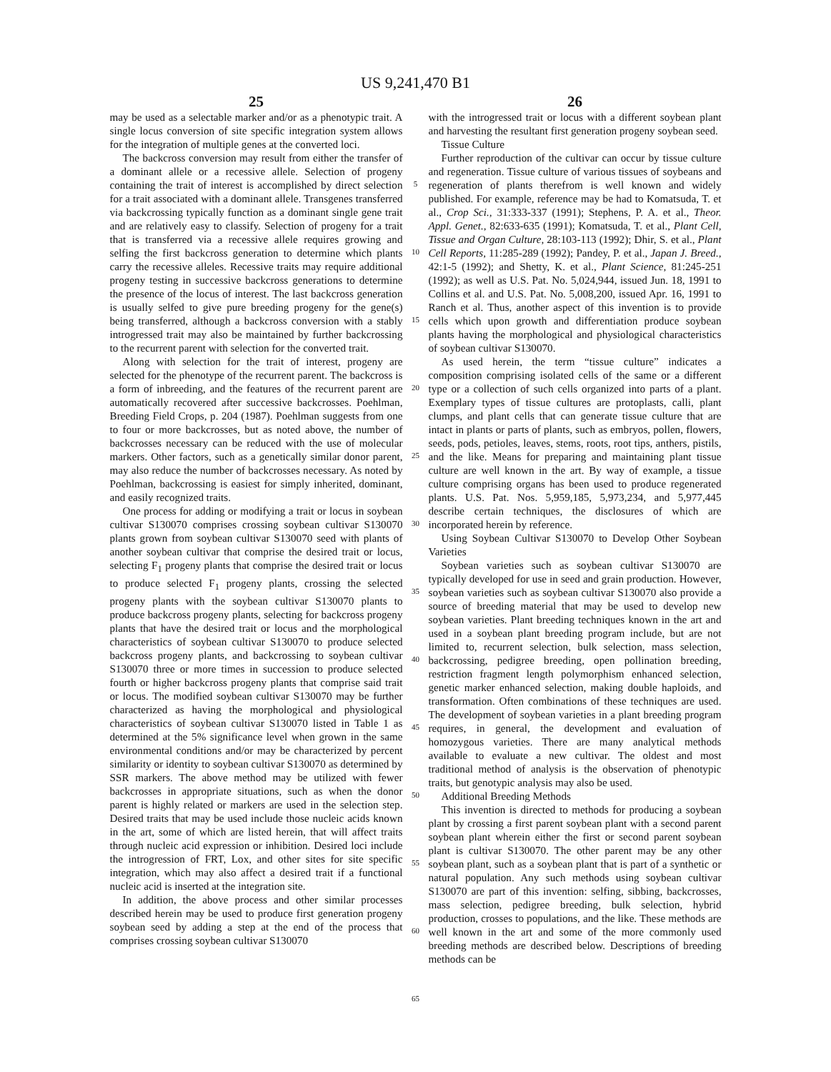US 9,241,470 B1
25
may be used as a selectable marker and/or as a phenotypic trait. A single locus conversion of site specific integration system allows for the integration of multiple genes at the converted loci.
The backcross conversion may result from either the transfer of a dominant allele or a recessive allele. Selection of progeny containing the trait of interest is accomplished by direct selection for a trait associated with a dominant allele. Transgenes transferred via backcrossing typically function as a dominant single gene trait and are relatively easy to classify. Selection of progeny for a trait that is transferred via a recessive allele requires growing and selfing the first backcross generation to determine which plants carry the recessive alleles. Recessive traits may require additional progeny testing in successive backcross generations to determine the presence of the locus of interest. The last backcross generation is usually selfed to give pure breeding progeny for the gene(s) being transferred, although a backcross conversion with a stably introgressed trait may also be maintained by further backcrossing to the recurrent parent with selection for the converted trait.
Along with selection for the trait of interest, progeny are selected for the phenotype of the recurrent parent. The backcross is a form of inbreeding, and the features of the recurrent parent are automatically recovered after successive backcrosses. Poehlman, Breeding Field Crops, p. 204 (1987). Poehlman suggests from one to four or more backcrosses, but as noted above, the number of backcrosses necessary can be reduced with the use of molecular markers. Other factors, such as a genetically similar donor parent, may also reduce the number of backcrosses necessary. As noted by Poehlman, backcrossing is easiest for simply inherited, dominant, and easily recognized traits.
One process for adding or modifying a trait or locus in soybean cultivar S130070 comprises crossing soybean cultivar S130070 plants grown from soybean cultivar S130070 seed with plants of another soybean cultivar that comprise the desired trait or locus, selecting F<sub>1</sub> progeny plants that comprise the desired trait or locus to produce selected F<sub>1</sub> progeny plants, crossing the selected progeny plants with the soybean cultivar S130070 plants to produce backcross progeny plants, selecting for backcross progeny plants that have the desired trait or locus and the morphological characteristics of soybean cultivar S130070 to produce selected backcross progeny plants, and backcrossing to soybean cultivar S130070 three or more times in succession to produce selected fourth or higher backcross progeny plants that comprise said trait or locus. The modified soybean cultivar S130070 may be further characterized as having the morphological and physiological characteristics of soybean cultivar S130070 listed in Table 1 as determined at the 5% significance level when grown in the same environmental conditions and/or may be characterized by percent similarity or identity to soybean cultivar S130070 as determined by SSR markers. The above method may be utilized with fewer backcrosses in appropriate situations, such as when the donor parent is highly related or markers are used in the selection step. Desired traits that may be used include those nucleic acids known in the art, some of which are listed herein, that will affect traits through nucleic acid expression or inhibition. Desired loci include the introgression of FRT, Lox, and other sites for site specific integration, which may also affect a desired trait if a functional nucleic acid is inserted at the integration site.
In addition, the above process and other similar processes described herein may be used to produce first generation progeny soybean seed by adding a step at the end of the process that comprises crossing soybean cultivar S130070
5
10
15
20
25
30
35
40
45
50
55
60
65
26
with the introgressed trait or locus with a different soybean plant and harvesting the resultant first generation progeny soybean seed.
Tissue Culture
Further reproduction of the cultivar can occur by tissue culture and regeneration. Tissue culture of various tissues of soybeans and regeneration of plants therefrom is well known and widely published. For example, reference may be had to Komatsuda, T. et al., Crop Sci., 31:333-337 (1991); Stephens, P. A. et al., Theor. Appl. Genet., 82:633-635 (1991); Komatsuda, T. et al., Plant Cell, Tissue and Organ Culture, 28:103-113 (1992); Dhir, S. et al., Plant Cell Reports, 11:285-289 (1992); Pandey, P. et al., Japan J. Breed., 42:1-5 (1992); and Shetty, K. et al., Plant Science, 81:245-251 (1992); as well as U.S. Pat. No. 5,024,944, issued Jun. 18, 1991 to Collins et al. and U.S. Pat. No. 5,008,200, issued Apr. 16, 1991 to Ranch et al. Thus, another aspect of this invention is to provide cells which upon growth and differentiation produce soybean plants having the morphological and physiological characteristics of soybean cultivar S130070.
As used herein, the term “tissue culture” indicates a composition comprising isolated cells of the same or a different type or a collection of such cells organized into parts of a plant. Exemplary types of tissue cultures are protoplasts, calli, plant clumps, and plant cells that can generate tissue culture that are intact in plants or parts of plants, such as embryos, pollen, flowers, seeds, pods, petioles, leaves, stems, roots, root tips, anthers, pistils, and the like. Means for preparing and maintaining plant tissue culture are well known in the art. By way of example, a tissue culture comprising organs has been used to produce regenerated plants. U.S. Pat. Nos. 5,959,185, 5,973,234, and 5,977,445 describe certain techniques, the disclosures of which are incorporated herein by reference.
Using Soybean Cultivar S130070 to Develop Other Soybean Varieties
Soybean varieties such as soybean cultivar S130070 are typically developed for use in seed and grain production. However, soybean varieties such as soybean cultivar S130070 also provide a source of breeding material that may be used to develop new soybean varieties. Plant breeding techniques known in the art and used in a soybean plant breeding program include, but are not limited to, recurrent selection, bulk selection, mass selection, backcrossing, pedigree breeding, open pollination breeding, restriction fragment length polymorphism enhanced selection, genetic marker enhanced selection, making double haploids, and transformation. Often combinations of these techniques are used. The development of soybean varieties in a plant breeding program requires, in general, the development and evaluation of homozygous varieties. There are many analytical methods available to evaluate a new cultivar. The oldest and most traditional method of analysis is the observation of phenotypic traits, but genotypic analysis may also be used.
Additional Breeding Methods
This invention is directed to methods for producing a soybean plant by crossing a first parent soybean plant with a second parent soybean plant wherein either the first or second parent soybean plant is cultivar S130070. The other parent may be any other soybean plant, such as a soybean plant that is part of a synthetic or natural population. Any such methods using soybean cultivar S130070 are part of this invention: selfing, sibbing, backcrosses, mass selection, pedigree breeding, bulk selection, hybrid production, crosses to populations, and the like. These methods are well known in the art and some of the more commonly used breeding methods are described below. Descriptions of breeding methods can be